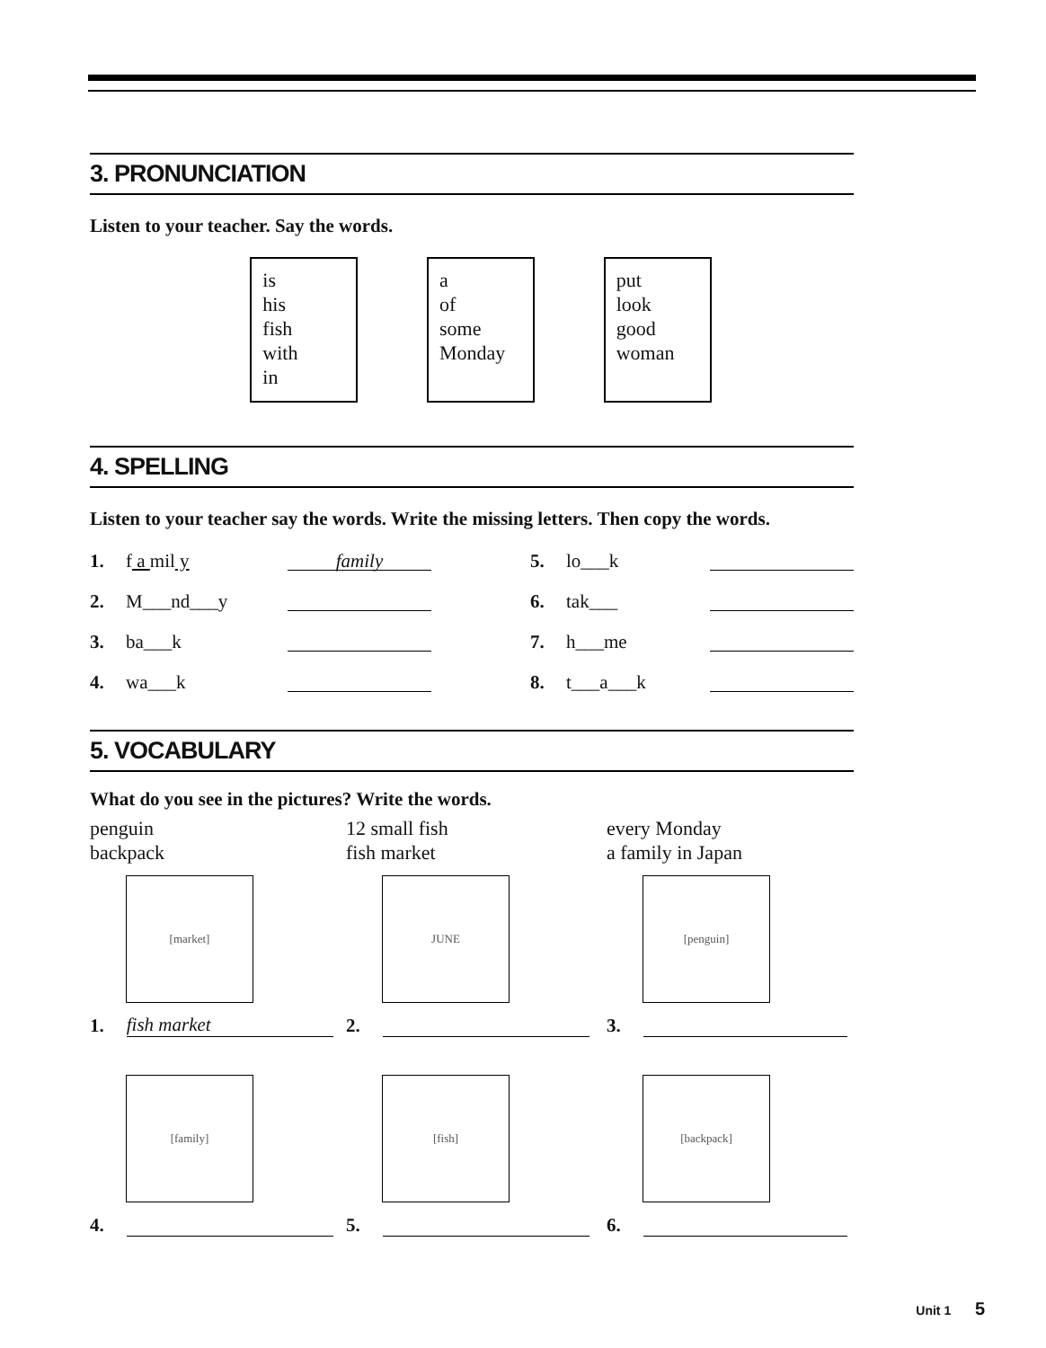3. PRONUNCIATION
Listen to your teacher. Say the words.
is
his
fish
with
in
a
of
some
Monday
put
look
good
woman
4. SPELLING
Listen to your teacher say the words. Write the missing letters. Then copy the words.
1. f a mil y family 5. lo___k 2. M___nd___y 6. tak___ 3. ba___k 7. h___me 4. wa___k 8. t___a___k
5. VOCABULARY
What do you see in the pictures? Write the words.
penguin
backpack
12 small fish
fish market
every Monday
a family in Japan
[market]
JUNE
[penguin]
1. fish market
2.
3.
[family]
[fish]
[backpack]
4.
5.
6.
Unit 1 5